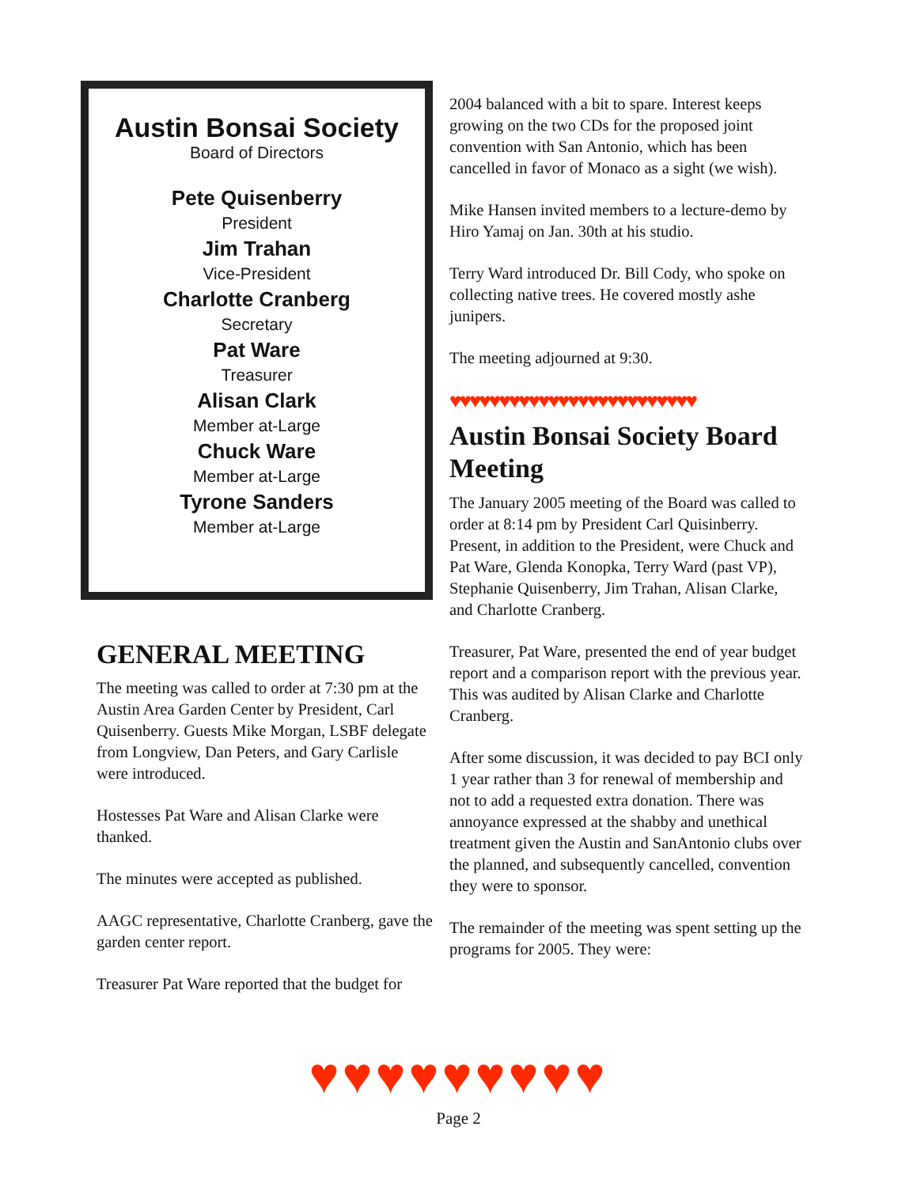Austin Bonsai Society
Board of Directors
Pete Quisenberry
President
Jim Trahan
Vice-President
Charlotte Cranberg
Secretary
Pat Ware
Treasurer
Alisan Clark
Member at-Large
Chuck Ware
Member at-Large
Tyrone Sanders
Member at-Large
GENERAL MEETING
The meeting was called to order at 7:30 pm at the Austin Area Garden Center by President, Carl Quisenberry. Guests Mike Morgan, LSBF delegate from Longview, Dan Peters, and Gary Carlisle were introduced.
Hostesses Pat Ware and Alisan Clarke were thanked.
The minutes were accepted as published.
AAGC representative, Charlotte Cranberg, gave the garden center report.
Treasurer Pat Ware reported that the budget for
2004 balanced with a bit to spare. Interest keeps growing on the two CDs for the proposed joint convention with San Antonio, which has been cancelled in favor of Monaco as a sight (we wish).
Mike Hansen invited members to a lecture-demo by Hiro Yamaj on Jan. 30th at his studio.
Terry Ward introduced Dr. Bill Cody, who spoke on collecting native trees. He covered mostly ashe junipers.
The meeting adjourned at 9:30.
♥♥♥♥♥♥♥♥♥♥♥♥♥♥♥♥♥♥♥♥♥♥♥♥♥
Austin Bonsai Society Board Meeting
The January 2005 meeting of the Board was called to order at 8:14 pm by President Carl Quisinberry. Present, in addition to the President, were Chuck and Pat Ware, Glenda Konopka, Terry Ward (past VP), Stephanie Quisenberry, Jim Trahan, Alisan Clarke, and Charlotte Cranberg.
Treasurer, Pat Ware, presented the end of year budget report and a comparison report with the previous year. This was audited by Alisan Clarke and Charlotte Cranberg.
After some discussion, it was decided to pay BCI only 1 year rather than 3 for renewal of membership and not to add a requested extra donation. There was annoyance expressed at the shabby and unethical treatment given the Austin and SanAntonio clubs over the planned, and subsequently cancelled, convention they were to sponsor.
The remainder of the meeting was spent setting up the programs for 2005. They were:
♥♥♥♥♥♥♥♥♥
Page 2